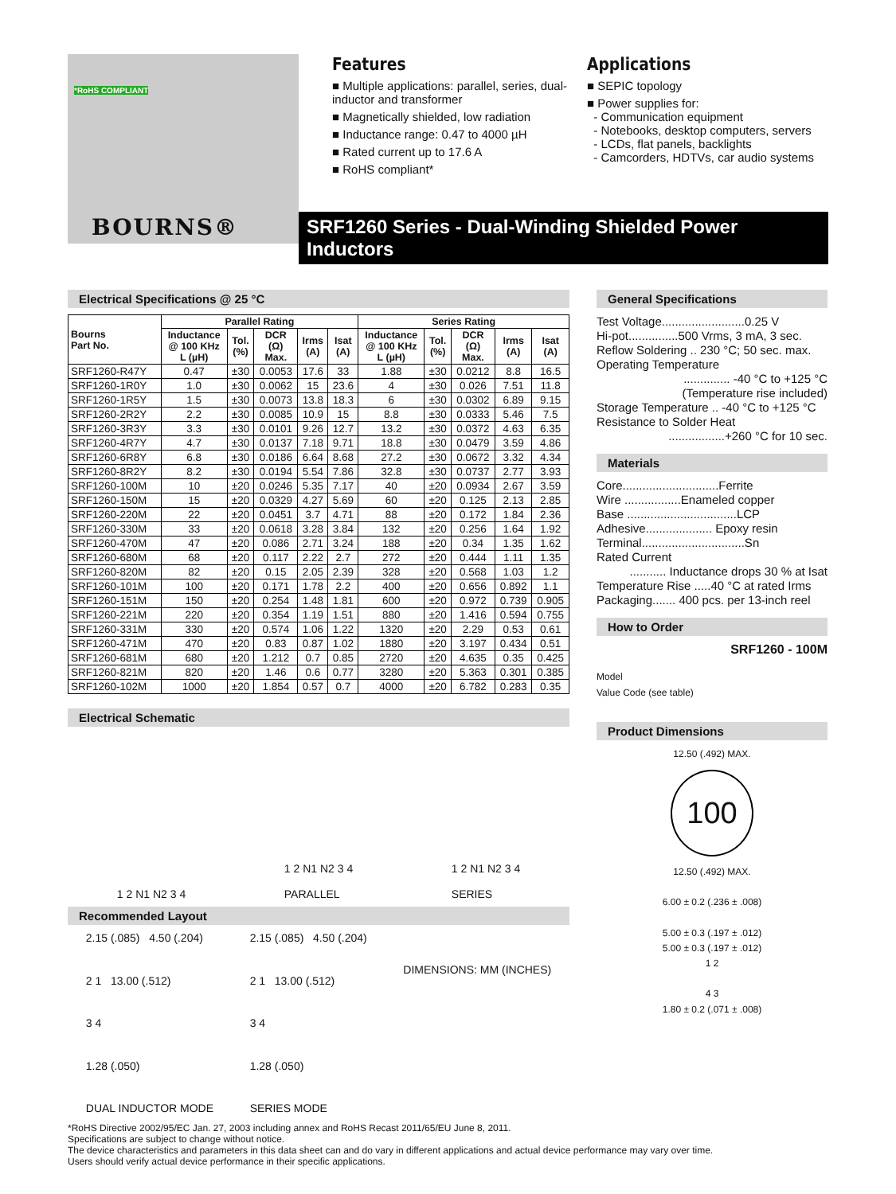*RoHS COMPLIANT
BOURNS®
Features
■ Multiple applications: parallel, series, dual-inductor and transformer
■ Magnetically shielded, low radiation
■ Inductance range: 0.47 to 4000 µH
■ Rated current up to 17.6 A
■ RoHS compliant*
Applications
■ SEPIC topology
■ Power supplies for:
- Communication equipment
- Notebooks, desktop computers, servers
- LCDs, flat panels, backlights
- Camcorders, HDTVs, car audio systems
SRF1260 Series - Dual-Winding Shielded Power Inductors
Electrical Specifications @ 25 °C
| Bourns Part No. | Parallel Rating | | | | | Series Rating | | | | |
| --- | --- | --- | --- | --- | --- | --- | --- | --- | --- | --- |
| | Inductance @ 100 KHz L (µH) | Tol. (%) | DCR (Ω) Max. | Irms (A) | Isat (A) | Inductance @ 100 KHz L (µH) | Tol. (%) | DCR (Ω) Max. | Irms (A) | Isat (A) |
| SRF1260-R47Y | 0.47 | ±30 | 0.0053 | 17.6 | 33 | 1.88 | ±30 | 0.0212 | 8.8 | 16.5 |
| SRF1260-1R0Y | 1.0 | ±30 | 0.0062 | 15 | 23.6 | 4 | ±30 | 0.026 | 7.51 | 11.8 |
| SRF1260-1R5Y | 1.5 | ±30 | 0.0073 | 13.8 | 18.3 | 6 | ±30 | 0.0302 | 6.89 | 9.15 |
| SRF1260-2R2Y | 2.2 | ±30 | 0.0085 | 10.9 | 15 | 8.8 | ±30 | 0.0333 | 5.46 | 7.5 |
| SRF1260-3R3Y | 3.3 | ±30 | 0.0101 | 9.26 | 12.7 | 13.2 | ±30 | 0.0372 | 4.63 | 6.35 |
| SRF1260-4R7Y | 4.7 | ±30 | 0.0137 | 7.18 | 9.71 | 18.8 | ±30 | 0.0479 | 3.59 | 4.86 |
| SRF1260-6R8Y | 6.8 | ±30 | 0.0186 | 6.64 | 8.68 | 27.2 | ±30 | 0.0672 | 3.32 | 4.34 |
| SRF1260-8R2Y | 8.2 | ±30 | 0.0194 | 5.54 | 7.86 | 32.8 | ±30 | 0.0737 | 2.77 | 3.93 |
| SRF1260-100M | 10 | ±20 | 0.0246 | 5.35 | 7.17 | 40 | ±20 | 0.0934 | 2.67 | 3.59 |
| SRF1260-150M | 15 | ±20 | 0.0329 | 4.27 | 5.69 | 60 | ±20 | 0.125 | 2.13 | 2.85 |
| SRF1260-220M | 22 | ±20 | 0.0451 | 3.7 | 4.71 | 88 | ±20 | 0.172 | 1.84 | 2.36 |
| SRF1260-330M | 33 | ±20 | 0.0618 | 3.28 | 3.84 | 132 | ±20 | 0.256 | 1.64 | 1.92 |
| SRF1260-470M | 47 | ±20 | 0.086 | 2.71 | 3.24 | 188 | ±20 | 0.34 | 1.35 | 1.62 |
| SRF1260-680M | 68 | ±20 | 0.117 | 2.22 | 2.7 | 272 | ±20 | 0.444 | 1.11 | 1.35 |
| SRF1260-820M | 82 | ±20 | 0.15 | 2.05 | 2.39 | 328 | ±20 | 0.568 | 1.03 | 1.2 |
| SRF1260-101M | 100 | ±20 | 0.171 | 1.78 | 2.2 | 400 | ±20 | 0.656 | 0.892 | 1.1 |
| SRF1260-151M | 150 | ±20 | 0.254 | 1.48 | 1.81 | 600 | ±20 | 0.972 | 0.739 | 0.905 |
| SRF1260-221M | 220 | ±20 | 0.354 | 1.19 | 1.51 | 880 | ±20 | 1.416 | 0.594 | 0.755 |
| SRF1260-331M | 330 | ±20 | 0.574 | 1.06 | 1.22 | 1320 | ±20 | 2.29 | 0.53 | 0.61 |
| SRF1260-471M | 470 | ±20 | 0.83 | 0.87 | 1.02 | 1880 | ±20 | 3.197 | 0.434 | 0.51 |
| SRF1260-681M | 680 | ±20 | 1.212 | 0.7 | 0.85 | 2720 | ±20 | 4.635 | 0.35 | 0.425 |
| SRF1260-821M | 820 | ±20 | 1.46 | 0.6 | 0.77 | 3280 | ±20 | 5.363 | 0.301 | 0.385 |
| SRF1260-102M | 1000 | ±20 | 1.854 | 0.57 | 0.7 | 4000 | ±20 | 6.782 | 0.283 | 0.35 |
Electrical Schematic
1 2 N1 N2 3 4 1 2 N1 N2 3 4
PARALLEL 1 2 N1 N2 3 4
SERIES
Recommended Layout
2.15 (.085) 4.50 (.204)
2 1 13.00 (.512)
3 4
1.28 (.050)
DUAL INDUCTOR MODE
2.15 (.085) 4.50 (.204)
2 1 13.00 (.512)
3 4
1.28 (.050)
SERIES MODE
DIMENSIONS: MM (INCHES)
General Specifications
Test Voltage.........................0.25 V
Hi-pot...............500 Vrms, 3 mA, 3 sec.
Reflow Soldering .. 230 °C; 50 sec. max.
Operating Temperature
.............. -40 °C to +125 °C
(Temperature rise included)
Storage Temperature .. -40 °C to +125 °C
Resistance to Solder Heat
.................+260 °C for 10 sec.
Materials
Core.............................Ferrite
Wire .................Enameled copper
Base .................................LCP
Adhesive.................... Epoxy resin
Terminal...............................Sn
Rated Current
........... Inductance drops 30 % at Isat
Temperature Rise .....40 °C at rated Irms
Packaging....... 400 pcs. per 13-inch reel
How to Order
SRF1260 - 100M
Model
Value Code (see table)
Product Dimensions
12.50 (.492) MAX.
100
12.50 (.492) MAX.
6.00 ± 0.2 (.236 ± .008)
5.00 ± 0.3 (.197 ± .012)
5.00 ± 0.3 (.197 ± .012)
1 2
4 3
1.80 ± 0.2 (.071 ± .008)
*RoHS Directive 2002/95/EC Jan. 27, 2003 including annex and RoHS Recast 2011/65/EU June 8, 2011.
Specifications are subject to change without notice.
The device characteristics and parameters in this data sheet can and do vary in different applications and actual device performance may vary over time.
Users should verify actual device performance in their specific applications.